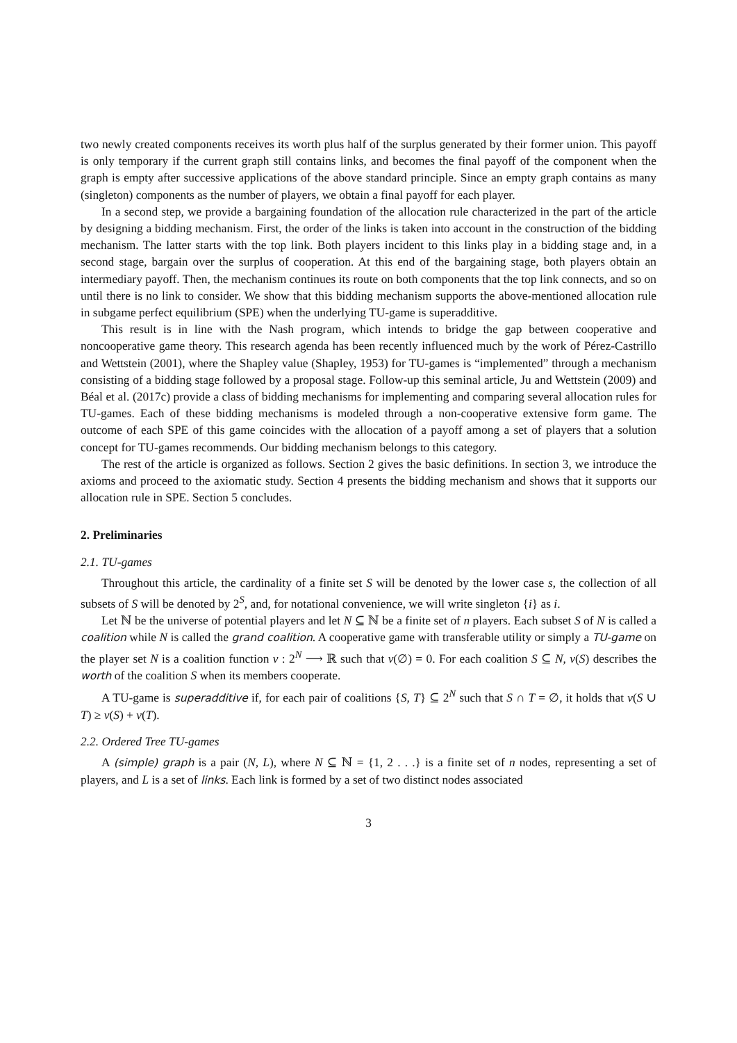two newly created components receives its worth plus half of the surplus generated by their former union. This payoff is only temporary if the current graph still contains links, and becomes the final payoff of the component when the graph is empty after successive applications of the above standard principle. Since an empty graph contains as many (singleton) components as the number of players, we obtain a final payoff for each player.
In a second step, we provide a bargaining foundation of the allocation rule characterized in the part of the article by designing a bidding mechanism. First, the order of the links is taken into account in the construction of the bidding mechanism. The latter starts with the top link. Both players incident to this links play in a bidding stage and, in a second stage, bargain over the surplus of cooperation. At this end of the bargaining stage, both players obtain an intermediary payoff. Then, the mechanism continues its route on both components that the top link connects, and so on until there is no link to consider. We show that this bidding mechanism supports the above-mentioned allocation rule in subgame perfect equilibrium (SPE) when the underlying TU-game is superadditive.
This result is in line with the Nash program, which intends to bridge the gap between cooperative and noncooperative game theory. This research agenda has been recently influenced much by the work of Pérez-Castrillo and Wettstein (2001), where the Shapley value (Shapley, 1953) for TU-games is “implemented” through a mechanism consisting of a bidding stage followed by a proposal stage. Follow-up this seminal article, Ju and Wettstein (2009) and Béal et al. (2017c) provide a class of bidding mechanisms for implementing and comparing several allocation rules for TU-games. Each of these bidding mechanisms is modeled through a non-cooperative extensive form game. The outcome of each SPE of this game coincides with the allocation of a payoff among a set of players that a solution concept for TU-games recommends. Our bidding mechanism belongs to this category.
The rest of the article is organized as follows. Section 2 gives the basic definitions. In section 3, we introduce the axioms and proceed to the axiomatic study. Section 4 presents the bidding mechanism and shows that it supports our allocation rule in SPE. Section 5 concludes.
2. Preliminaries
2.1. TU-games
Throughout this article, the cardinality of a finite set S will be denoted by the lower case s, the collection of all subsets of S will be denoted by 2<sup>S</sup>, and, for notational convenience, we will write singleton {i} as i.
Let ℕ be the universe of potential players and let N ⊆ ℕ be a finite set of n players. Each subset S of N is called a coalition while N is called the grand coalition. A cooperative game with transferable utility or simply a TU-game on the player set N is a coalition function v : 2<sup>N</sup> ⟶ ℝ such that v(∅) = 0. For each coalition S ⊆ N, v(S) describes the worth of the coalition S when its members cooperate.
A TU-game is superadditive if, for each pair of coalitions {S, T} ⊆ 2<sup>N</sup> such that S ∩ T = ∅, it holds that v(S ∪ T) ≥ v(S) + v(T).
2.2. Ordered Tree TU-games
A (simple) graph is a pair (N, L), where N ⊆ ℕ = {1, 2 . . .} is a finite set of n nodes, representing a set of players, and L is a set of links. Each link is formed by a set of two distinct nodes associated
3